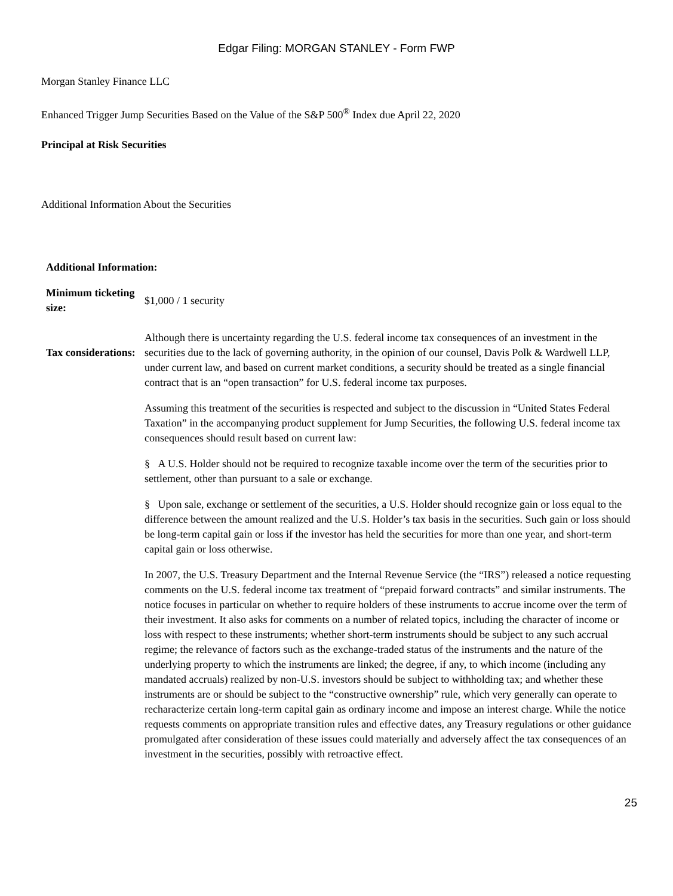Edgar Filing: MORGAN STANLEY - Form FWP
Morgan Stanley Finance LLC
Enhanced Trigger Jump Securities Based on the Value of the S&P 500<sup>®</sup> Index due April 22, 2020
Principal at Risk Securities
Additional Information About the Securities
| Additional Information: | |
| Minimum ticketing size: | $1,000 / 1 security |
| Tax considerations: | Although there is uncertainty regarding the U.S. federal income tax consequences of an investment in the securities due to the lack of governing authority, in the opinion of our counsel, Davis Polk & Wardwell LLP, under current law, and based on current market conditions, a security should be treated as a single financial contract that is an “open transaction” for U.S. federal income tax purposes. Assuming this treatment of the securities is respected and subject to the discussion in “United States Federal Taxation” in the accompanying product supplement for Jump Securities, the following U.S. federal income tax consequences should result based on current law: § A U.S. Holder should not be required to recognize taxable income over the term of the securities prior to settlement, other than pursuant to a sale or exchange. § Upon sale, exchange or settlement of the securities, a U.S. Holder should recognize gain or loss equal to the difference between the amount realized and the U.S. Holder’s tax basis in the securities. Such gain or loss should be long-term capital gain or loss if the investor has held the securities for more than one year, and short-term capital gain or loss otherwise. In 2007, the U.S. Treasury Department and the Internal Revenue Service (the “IRS”) released a notice requesting comments on the U.S. federal income tax treatment of “prepaid forward contracts” and similar instruments. The notice focuses in particular on whether to require holders of these instruments to accrue income over the term of their investment. It also asks for comments on a number of related topics, including the character of income or loss with respect to these instruments; whether short-term instruments should be subject to any such accrual regime; the relevance of factors such as the exchange-traded status of the instruments and the nature of the underlying property to which the instruments are linked; the degree, if any, to which income (including any mandated accruals) realized by non-U.S. investors should be subject to withholding tax; and whether these instruments are or should be subject to the “constructive ownership” rule, which very generally can operate to recharacterize certain long-term capital gain as ordinary income and impose an interest charge. While the notice requests comments on appropriate transition rules and effective dates, any Treasury regulations or other guidance promulgated after consideration of these issues could materially and adversely affect the tax consequences of an investment in the securities, possibly with retroactive effect. |
25